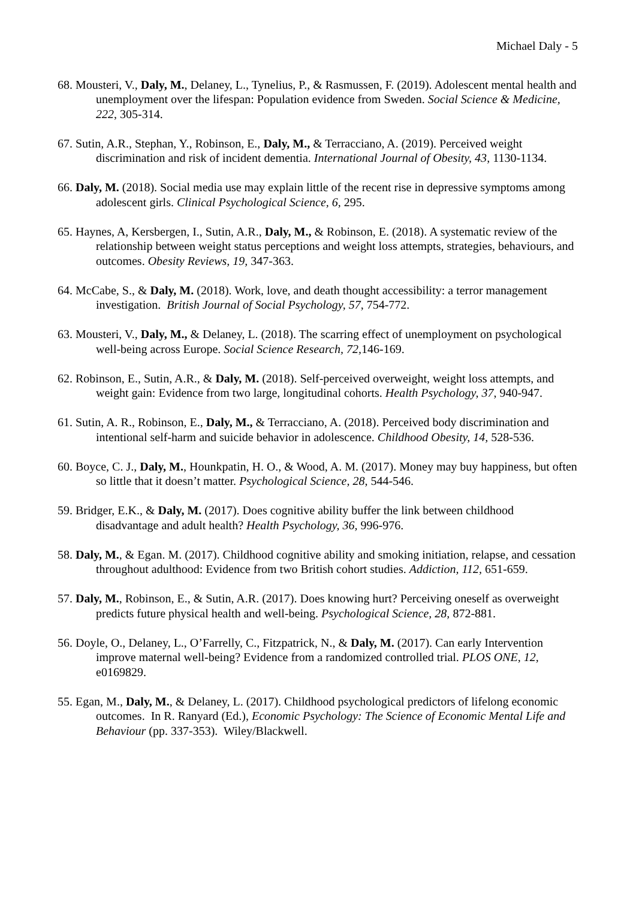Michael Daly - 5
68. Mousteri, V., Daly, M., Delaney, L., Tynelius, P., & Rasmussen, F. (2019). Adolescent mental health and unemployment over the lifespan: Population evidence from Sweden. Social Science & Medicine, 222, 305-314.
67. Sutin, A.R., Stephan, Y., Robinson, E., Daly, M., & Terracciano, A. (2019). Perceived weight discrimination and risk of incident dementia. International Journal of Obesity, 43, 1130-1134.
66. Daly, M. (2018). Social media use may explain little of the recent rise in depressive symptoms among adolescent girls. Clinical Psychological Science, 6, 295.
65. Haynes, A, Kersbergen, I., Sutin, A.R., Daly, M., & Robinson, E. (2018). A systematic review of the relationship between weight status perceptions and weight loss attempts, strategies, behaviours, and outcomes. Obesity Reviews, 19, 347-363.
64. McCabe, S., & Daly, M. (2018). Work, love, and death thought accessibility: a terror management investigation. British Journal of Social Psychology, 57, 754-772.
63. Mousteri, V., Daly, M., & Delaney, L. (2018). The scarring effect of unemployment on psychological well-being across Europe. Social Science Research, 72, 146-169.
62. Robinson, E., Sutin, A.R., & Daly, M. (2018). Self-perceived overweight, weight loss attempts, and weight gain: Evidence from two large, longitudinal cohorts. Health Psychology, 37, 940-947.
61. Sutin, A. R., Robinson, E., Daly, M., & Terracciano, A. (2018). Perceived body discrimination and intentional self-harm and suicide behavior in adolescence. Childhood Obesity, 14, 528-536.
60. Boyce, C. J., Daly, M., Hounkpatin, H. O., & Wood, A. M. (2017). Money may buy happiness, but often so little that it doesn’t matter. Psychological Science, 28, 544-546.
59. Bridger, E.K., & Daly, M. (2017). Does cognitive ability buffer the link between childhood disadvantage and adult health? Health Psychology, 36, 996-976.
58. Daly, M., & Egan. M. (2017). Childhood cognitive ability and smoking initiation, relapse, and cessation throughout adulthood: Evidence from two British cohort studies. Addiction, 112, 651-659.
57. Daly, M., Robinson, E., & Sutin, A.R. (2017). Does knowing hurt? Perceiving oneself as overweight predicts future physical health and well-being. Psychological Science, 28, 872-881.
56. Doyle, O., Delaney, L., O’Farrelly, C., Fitzpatrick, N., & Daly, M. (2017). Can early Intervention improve maternal well-being? Evidence from a randomized controlled trial. PLOS ONE, 12, e0169829.
55. Egan, M., Daly, M., & Delaney, L. (2017). Childhood psychological predictors of lifelong economic outcomes. In R. Ranyard (Ed.), Economic Psychology: The Science of Economic Mental Life and Behaviour (pp. 337-353). Wiley/Blackwell.